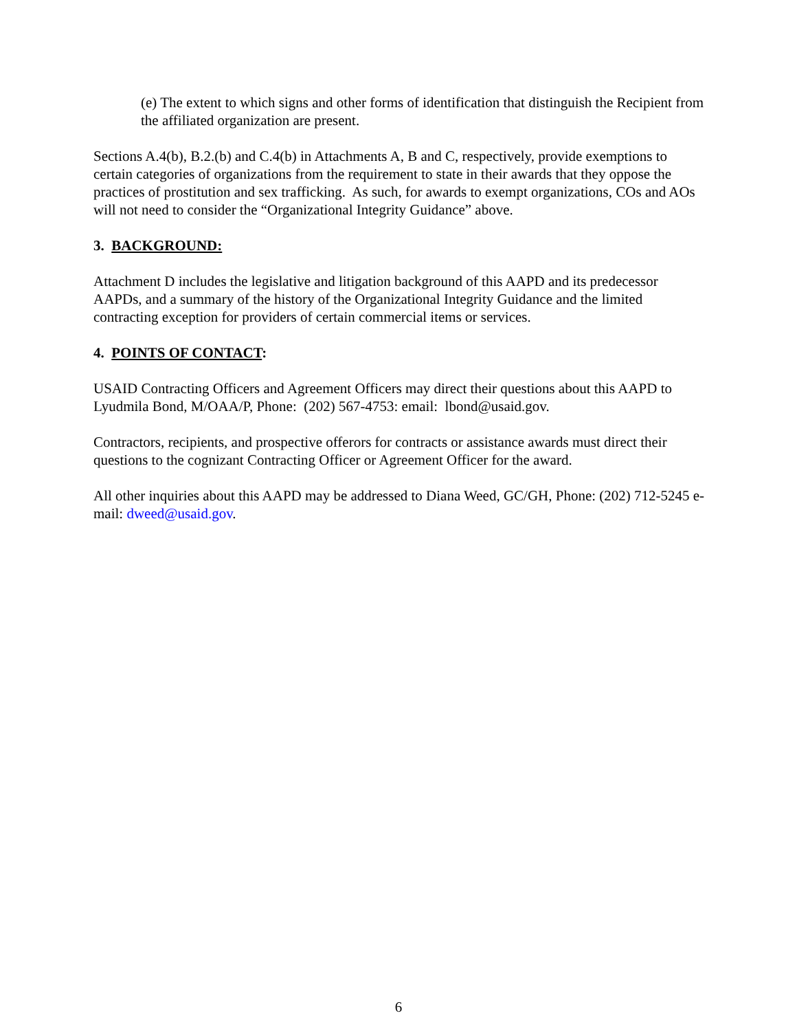(e) The extent to which signs and other forms of identification that distinguish the Recipient from the affiliated organization are present.
Sections A.4(b), B.2.(b) and C.4(b) in Attachments A, B and C, respectively, provide exemptions to certain categories of organizations from the requirement to state in their awards that they oppose the practices of prostitution and sex trafficking. As such, for awards to exempt organizations, COs and AOs will not need to consider the “Organizational Integrity Guidance” above.
3. BACKGROUND:
Attachment D includes the legislative and litigation background of this AAPD and its predecessor AAPDs, and a summary of the history of the Organizational Integrity Guidance and the limited contracting exception for providers of certain commercial items or services.
4. POINTS OF CONTACT:
USAID Contracting Officers and Agreement Officers may direct their questions about this AAPD to Lyudmila Bond, M/OAA/P, Phone: (202) 567-4753: email: lbond@usaid.gov.
Contractors, recipients, and prospective offerors for contracts or assistance awards must direct their questions to the cognizant Contracting Officer or Agreement Officer for the award.
All other inquiries about this AAPD may be addressed to Diana Weed, GC/GH, Phone: (202) 712-5245 e-mail: dweed@usaid.gov.
6